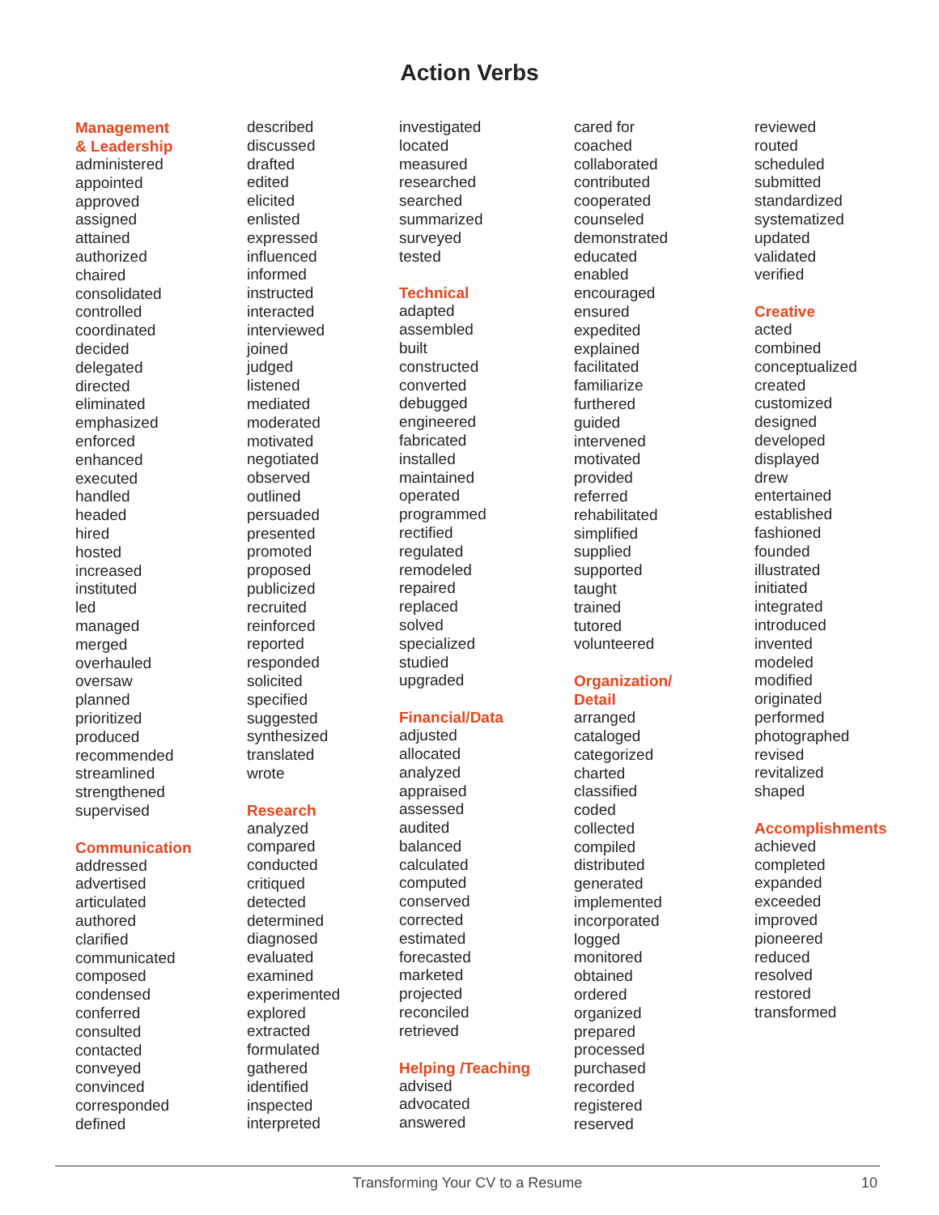Action Verbs
Management
& Leadership
administered
appointed
approved
assigned
attained
authorized
chaired
consolidated
controlled
coordinated
decided
delegated
directed
eliminated
emphasized
enforced
enhanced
executed
handled
headed
hired
hosted
increased
instituted
led
managed
merged
overhauled
oversaw
planned
prioritized
produced
recommended
streamlined
strengthened
supervised
Communication
addressed
advertised
articulated
authored
clarified
communicated
composed
condensed
conferred
consulted
contacted
conveyed
convinced
corresponded
defined
described
discussed
drafted
edited
elicited
enlisted
expressed
influenced
informed
instructed
interacted
interviewed
joined
judged
listened
mediated
moderated
motivated
negotiated
observed
outlined
persuaded
presented
promoted
proposed
publicized
recruited
reinforced
reported
responded
solicited
specified
suggested
synthesized
translated
wrote
Research
analyzed
compared
conducted
critiqued
detected
determined
diagnosed
evaluated
examined
experimented
explored
extracted
formulated
gathered
identified
inspected
interpreted
investigated
located
measured
researched
searched
summarized
surveyed
tested
Technical
adapted
assembled
built
constructed
converted
debugged
engineered
fabricated
installed
maintained
operated
programmed
rectified
regulated
remodeled
repaired
replaced
solved
specialized
studied
upgraded
Financial/Data
adjusted
allocated
analyzed
appraised
assessed
audited
balanced
calculated
computed
conserved
corrected
estimated
forecasted
marketed
projected
reconciled
retrieved
Helping /Teaching
advised
advocated
answered
cared for
coached
collaborated
contributed
cooperated
counseled
demonstrated
educated
enabled
encouraged
ensured
expedited
explained
facilitated
familiarize
furthered
guided
intervened
motivated
provided
referred
rehabilitated
simplified
supplied
supported
taught
trained
tutored
volunteered
Organization/
Detail
arranged
cataloged
categorized
charted
classified
coded
collected
compiled
distributed
generated
implemented
incorporated
logged
monitored
obtained
ordered
organized
prepared
processed
purchased
recorded
registered
reserved
reviewed
routed
scheduled
submitted
standardized
systematized
updated
validated
verified
Creative
acted
combined
conceptualized
created
customized
designed
developed
displayed
drew
entertained
established
fashioned
founded
illustrated
initiated
integrated
introduced
invented
modeled
modified
originated
performed
photographed
revised
revitalized
shaped
Accomplishments
achieved
completed
expanded
exceeded
improved
pioneered
reduced
resolved
restored
transformed
Transforming Your CV to a Resume 10